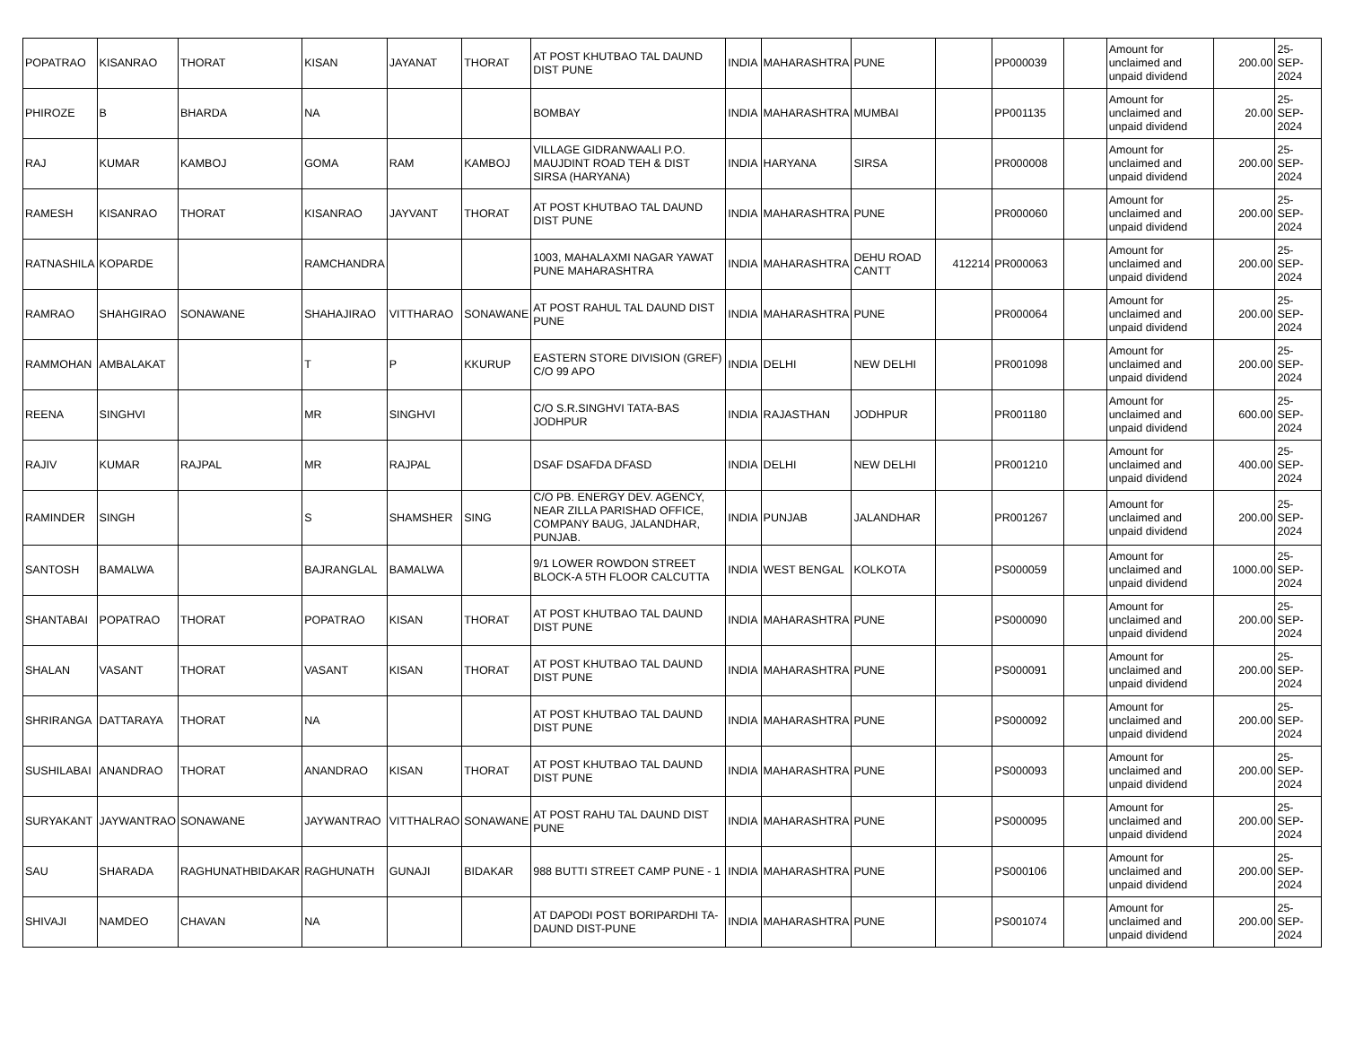| POPATRAO | KISANRAO | THORAT | KISAN | JAYANAT | THORAT | AT POST KHUTBAO TAL DAUND DIST PUNE | INDIA | MAHARASHTRA | PUNE | | PP000039 | | Amount for unclaimed and unpaid dividend | 200.00 | 25-SEP-2024 |
| PHIROZE | B | BHARDA | NA | | | BOMBAY | INDIA | MAHARASHTRA | MUMBAI | | PP001135 | | Amount for unclaimed and unpaid dividend | 20.00 | 25-SEP-2024 |
| RAJ | KUMAR | KAMBOJ | GOMA | RAM | KAMBOJ | VILLAGE GIDRANWAALI P.O. MAUJDINT ROAD TEH & DIST SIRSA (HARYANA) | INDIA | HARYANA | SIRSA | | PR000008 | | Amount for unclaimed and unpaid dividend | 200.00 | 25-SEP-2024 |
| RAMESH | KISANRAO | THORAT | KISANRAO | JAYVANT | THORAT | AT POST KHUTBAO TAL DAUND DIST PUNE | INDIA | MAHARASHTRA | PUNE | | PR000060 | | Amount for unclaimed and unpaid dividend | 200.00 | 25-SEP-2024 |
| RATNASHILA | KOPARDE | | RAMCHANDRA | | | 1003, MAHALAXMI NAGAR YAWAT PUNE MAHARASHTRA | INDIA | MAHARASHTRA | DEHU ROAD CANTT | 412214 | PR000063 | | Amount for unclaimed and unpaid dividend | 200.00 | 25-SEP-2024 |
| RAMRAO | SHAHGIRAO | SONAWANE | SHAHAJIRAO | VITTHARAO | SONAWANE | AT POST RAHUL TAL DAUND DIST PUNE | INDIA | MAHARASHTRA | PUNE | | PR000064 | | Amount for unclaimed and unpaid dividend | 200.00 | 25-SEP-2024 |
| RAMMOHAN | AMBALAKAT | | T | P | KKURUP | EASTERN STORE DIVISION (GREF) C/O 99 APO | INDIA | DELHI | NEW DELHI | | PR001098 | | Amount for unclaimed and unpaid dividend | 200.00 | 25-SEP-2024 |
| REENA | SINGHVI | | MR | SINGHVI | | C/O S.R.SINGHVI TATA-BAS JODHPUR | INDIA | RAJASTHAN | JODHPUR | | PR001180 | | Amount for unclaimed and unpaid dividend | 600.00 | 25-SEP-2024 |
| RAJIV | KUMAR | RAJPAL | MR | RAJPAL | | DSAF DSAFDA DFASD | INDIA | DELHI | NEW DELHI | | PR001210 | | Amount for unclaimed and unpaid dividend | 400.00 | 25-SEP-2024 |
| RAMINDER | SINGH | | S | SHAMSHER | SING | C/O PB. ENERGY DEV. AGENCY, NEAR ZILLA PARISHAD OFFICE, COMPANY BAUG, JALANDHAR, PUNJAB. | INDIA | PUNJAB | JALANDHAR | | PR001267 | | Amount for unclaimed and unpaid dividend | 200.00 | 25-SEP-2024 |
| SANTOSH | BAMALWA | | BAJRANGLAL | BAMALWA | | 9/1 LOWER ROWDON STREET BLOCK-A 5TH FLOOR CALCUTTA | INDIA | WEST BENGAL | KOLKOTA | | PS000059 | | Amount for unclaimed and unpaid dividend | 1000.00 | 25-SEP-2024 |
| SHANTABAI | POPATRAO | THORAT | POPATRAO | KISAN | THORAT | AT POST KHUTBAO TAL DAUND DIST PUNE | INDIA | MAHARASHTRA | PUNE | | PS000090 | | Amount for unclaimed and unpaid dividend | 200.00 | 25-SEP-2024 |
| SHALAN | VASANT | THORAT | VASANT | KISAN | THORAT | AT POST KHUTBAO TAL DAUND DIST PUNE | INDIA | MAHARASHTRA | PUNE | | PS000091 | | Amount for unclaimed and unpaid dividend | 200.00 | 25-SEP-2024 |
| SHRIRANGA | DATTARAYA | THORAT | NA | | | AT POST KHUTBAO TAL DAUND DIST PUNE | INDIA | MAHARASHTRA | PUNE | | PS000092 | | Amount for unclaimed and unpaid dividend | 200.00 | 25-SEP-2024 |
| SUSHILABAI | ANANDRAO | THORAT | ANANDRAO | KISAN | THORAT | AT POST KHUTBAO TAL DAUND DIST PUNE | INDIA | MAHARASHTRA | PUNE | | PS000093 | | Amount for unclaimed and unpaid dividend | 200.00 | 25-SEP-2024 |
| SURYAKANT | JAYWANTRAO | SONAWANE | JAYWANTRAO | VITTHALRAO | SONAWANE | AT POST RAHU TAL DAUND DIST PUNE | INDIA | MAHARASHTRA | PUNE | | PS000095 | | Amount for unclaimed and unpaid dividend | 200.00 | 25-SEP-2024 |
| SAU | SHARADA | RAGHUNATHBIDAKAR | RAGHUNATH | GUNAJI | BIDAKAR | 988 BUTTI STREET CAMP PUNE - 1 | INDIA | MAHARASHTRA | PUNE | | PS000106 | | Amount for unclaimed and unpaid dividend | 200.00 | 25-SEP-2024 |
| SHIVAJI | NAMDEO | CHAVAN | NA | | | AT DAPODI POST BORIPARDHI TA-DAUND DIST-PUNE | INDIA | MAHARASHTRA | PUNE | | PS001074 | | Amount for unclaimed and unpaid dividend | 200.00 | 25-SEP-2024 |